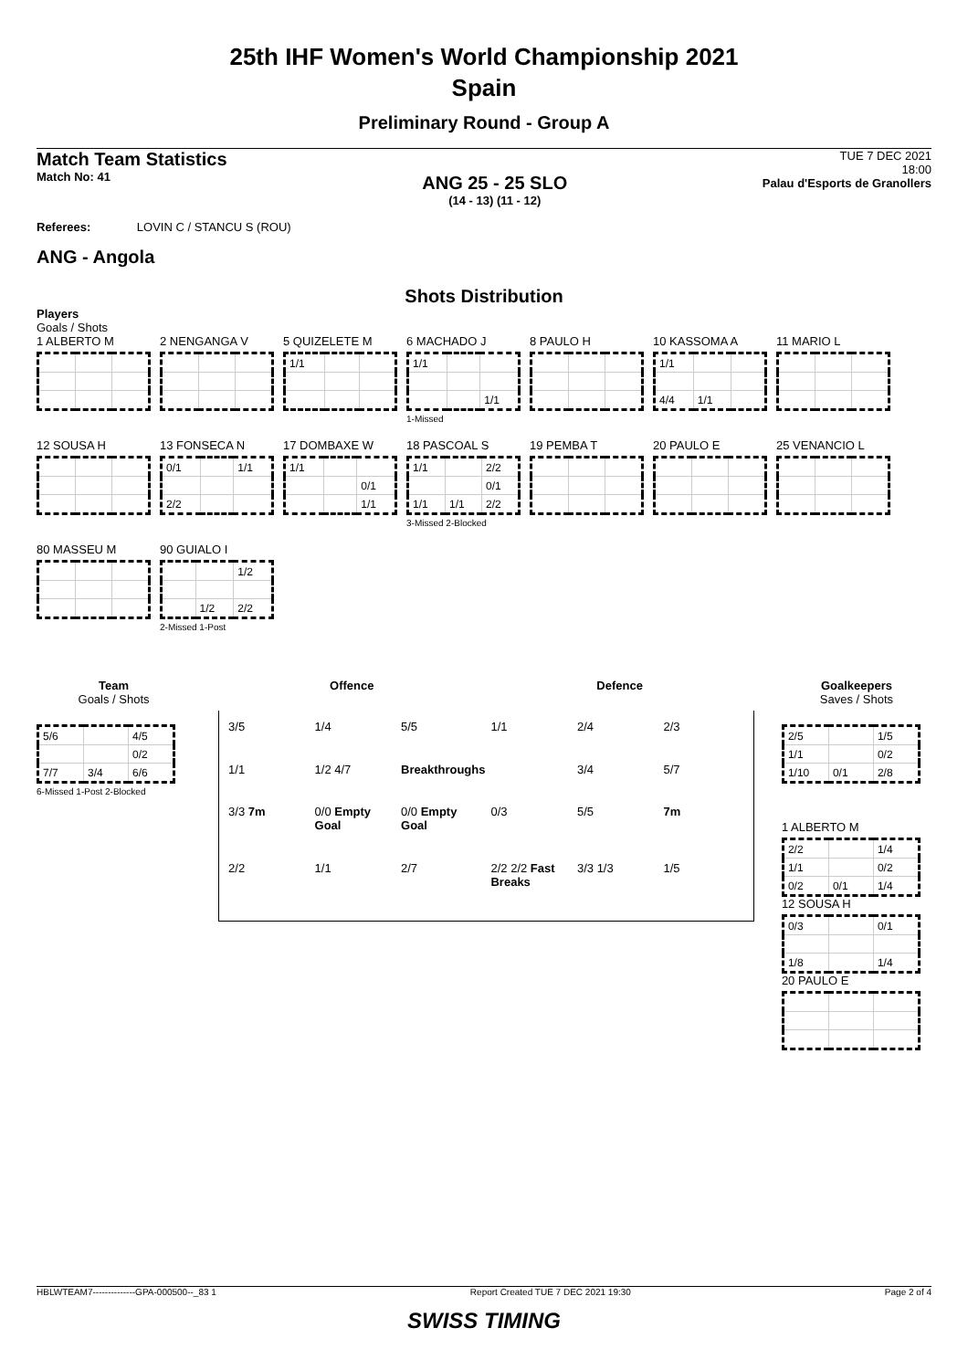25th IHF Women's World Championship 2021
Spain
Preliminary Round - Group A
Match Team Statistics
Match No: 41
ANG 25 - 25 SLO
(14 - 13) (11 - 12)
TUE 7 DEC 2021
18:00
Palau d'Esports de Granollers
Referees: LOVIN C / STANCU S (ROU)
ANG - Angola
Shots Distribution
Players
Goals / Shots
1 ALBERTO M
2 NENGANGA V
5 QUIZELETE M
| 1/1 | | |
6 MACHADO J
| 1/1 | | |
| | | 1/1 |
1-Missed
8 PAULO H
10 KASSOMA A
| 1/1 | | |
| 4/4 | 1/1 | |
11 MARIO L
12 SOUSA H
13 FONSECA N
| 0/1 | | 1/1 |
| 2/2 | | |
17 DOMBAXE W
| 1/1 | | |
| | | 0/1 |
| | | 1/1 |
18 PASCOAL S
| 1/1 | | 2/2 |
| | | 0/1 |
| 1/1 | 1/1 | 2/2 |
3-Missed 2-Blocked
19 PEMBA T
20 PAULO E
25 VENANCIO L
80 MASSEU M
90 GUIALO I
| | | 1/2 |
| | 1/2 | 2/2 |
2-Missed 1-Post
Team
Goals / Shots
| 5/6 | | 4/5 |
| | | 0/2 |
| 7/7 | 3/4 | 6/6 |
6-Missed 1-Post 2-Blocked
Offence Defence
3/5 1/4 5/5 1/1 2/4 2/3 1/1 1/2 4/7 Breakthroughs 3/4 5/7 3/3 7m 0/0 Empty Goal 0/0 Empty Goal 0/3 5/5 7m 2/2 1/1 2/7 2/2 2/2 Fast Breaks 3/3 1/3 1/5
Goalkeepers
Saves / Shots
| 2/5 | | 1/5 |
| 1/1 | | 0/2 |
| 1/10 | 0/1 | 2/8 |
1 ALBERTO M
| 2/2 | | 1/4 |
| 1/1 | | 0/2 |
| 0/2 | 0/1 | 1/4 |
12 SOUSA H
| 0/3 | | 0/1 |
| 1/8 | | 1/4 |
20 PAULO E
HBLWTEAM7--------------GPA-000500--_83 1 Report Created TUE 7 DEC 2021 19:30 Page 2 of 4
SWISS TIMING